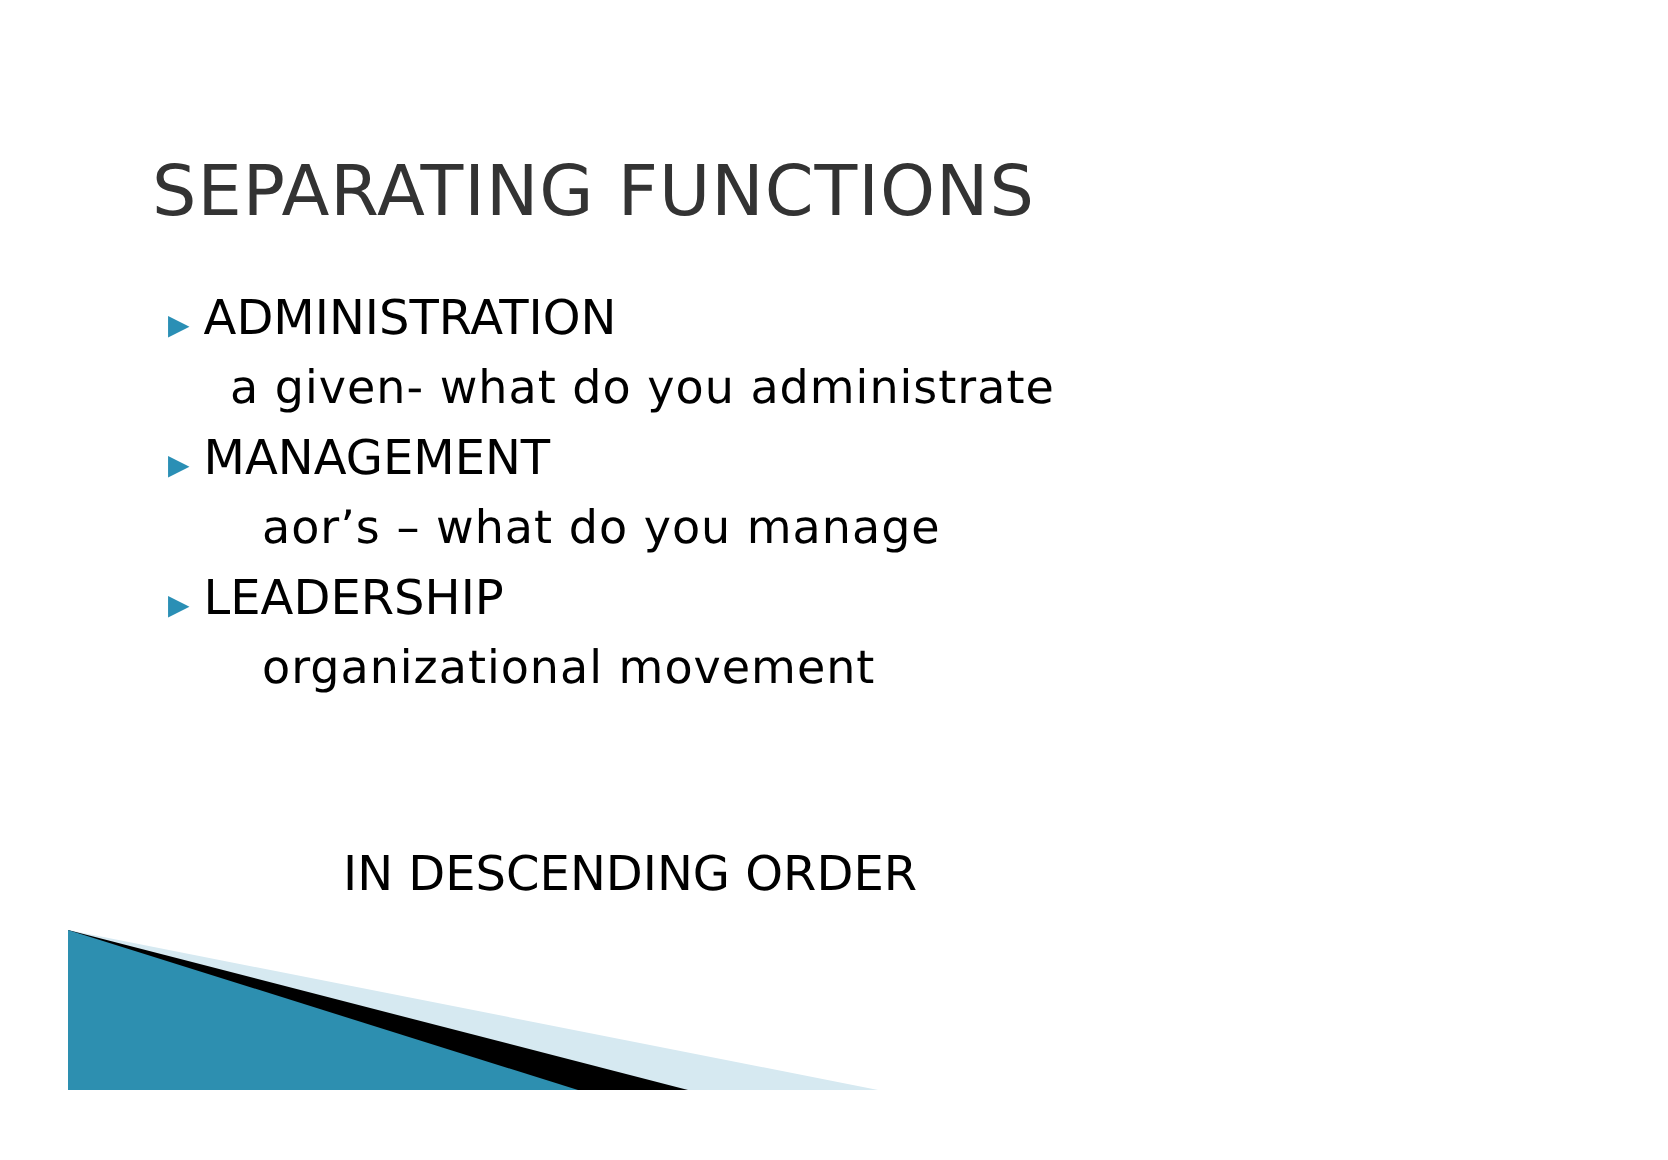SEPARATING FUNCTIONS
▶ ADMINISTRATION
a given- what do you administrate
▶ MANAGEMENT
aor’s – what do you manage
▶ LEADERSHIP
organizational movement
IN DESCENDING ORDER